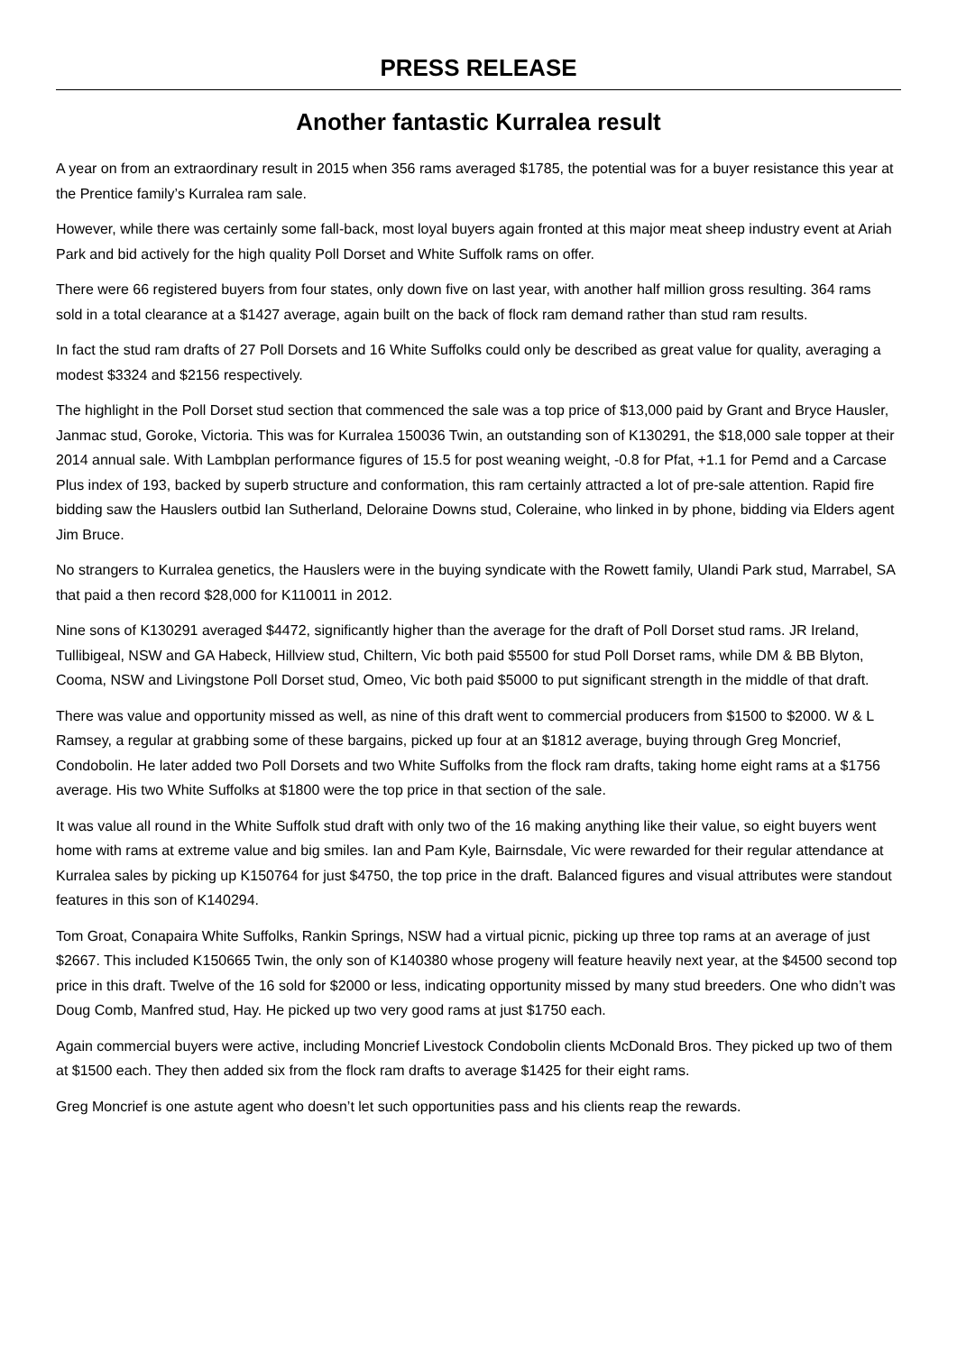PRESS RELEASE
Another fantastic Kurralea result
A year on from an extraordinary result in 2015 when 356 rams averaged $1785, the potential was for a buyer resistance this year at the Prentice family’s Kurralea ram sale.
However, while there was certainly some fall-back, most loyal buyers again fronted at this major meat sheep industry event at Ariah Park and bid actively for the high quality Poll Dorset and White Suffolk rams on offer.
There were 66 registered buyers from four states, only down five on last year, with another half million gross resulting. 364 rams sold in a total clearance at a $1427 average, again built on the back of flock ram demand rather than stud ram results.
In fact the stud ram drafts of 27 Poll Dorsets and 16 White Suffolks could only be described as great value for quality, averaging a modest $3324 and $2156 respectively.
The highlight in the Poll Dorset stud section that commenced the sale was a top price of $13,000 paid by Grant and Bryce Hausler, Janmac stud, Goroke, Victoria. This was for Kurralea 150036 Twin, an outstanding son of K130291, the $18,000 sale topper at their 2014 annual sale. With Lambplan performance figures of 15.5 for post weaning weight, -0.8 for Pfat, +1.1 for Pemd and a Carcase Plus index of 193, backed by superb structure and conformation, this ram certainly attracted a lot of pre-sale attention. Rapid fire bidding saw the Hauslers outbid Ian Sutherland, Deloraine Downs stud, Coleraine, who linked in by phone, bidding via Elders agent Jim Bruce.
No strangers to Kurralea genetics, the Hauslers were in the buying syndicate with the Rowett family, Ulandi Park stud, Marrabel, SA that paid a then record $28,000 for K110011 in 2012.
Nine sons of K130291 averaged $4472, significantly higher than the average for the draft of Poll Dorset stud rams. JR Ireland, Tullibigeal, NSW and GA Habeck, Hillview stud, Chiltern, Vic both paid $5500 for stud Poll Dorset rams, while DM & BB Blyton, Cooma, NSW and Livingstone Poll Dorset stud, Omeo, Vic both paid $5000 to put significant strength in the middle of that draft.
There was value and opportunity missed as well, as nine of this draft went to commercial producers from $1500 to $2000. W & L Ramsey, a regular at grabbing some of these bargains, picked up four at an $1812 average, buying through Greg Moncrief, Condobolin. He later added two Poll Dorsets and two White Suffolks from the flock ram drafts, taking home eight rams at a $1756 average. His two White Suffolks at $1800 were the top price in that section of the sale.
It was value all round in the White Suffolk stud draft with only two of the 16 making anything like their value, so eight buyers went home with rams at extreme value and big smiles. Ian and Pam Kyle, Bairnsdale, Vic were rewarded for their regular attendance at Kurralea sales by picking up K150764 for just $4750, the top price in the draft. Balanced figures and visual attributes were standout features in this son of K140294.
Tom Groat, Conapaira White Suffolks, Rankin Springs, NSW had a virtual picnic, picking up three top rams at an average of just $2667. This included K150665 Twin, the only son of K140380 whose progeny will feature heavily next year, at the $4500 second top price in this draft. Twelve of the 16 sold for $2000 or less, indicating opportunity missed by many stud breeders. One who didn’t was Doug Comb, Manfred stud, Hay. He picked up two very good rams at just $1750 each.
Again commercial buyers were active, including Moncrief Livestock Condobolin clients McDonald Bros. They picked up two of them at $1500 each. They then added six from the flock ram drafts to average $1425 for their eight rams.
Greg Moncrief is one astute agent who doesn’t let such opportunities pass and his clients reap the rewards.